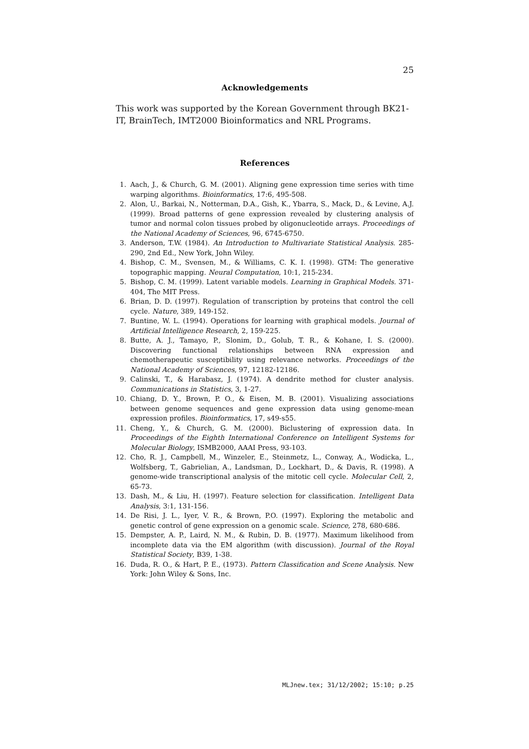25
Acknowledgements
This work was supported by the Korean Government through BK21-IT, BrainTech, IMT2000 Bioinformatics and NRL Programs.
References
1. Aach, J., & Church, G. M. (2001). Aligning gene expression time series with time warping algorithms. Bioinformatics, 17:6, 495-508.
2. Alon, U., Barkai, N., Notterman, D.A., Gish, K., Ybarra, S., Mack, D., & Levine, A.J. (1999). Broad patterns of gene expression revealed by clustering analysis of tumor and normal colon tissues probed by oligonucleotide arrays. Proceedings of the National Academy of Sciences, 96, 6745-6750.
3. Anderson, T.W. (1984). An Introduction to Multivariate Statistical Analysis. 285-290, 2nd Ed., New York, John Wiley.
4. Bishop, C. M., Svensen, M., & Williams, C. K. I. (1998). GTM: The generative topographic mapping. Neural Computation, 10:1, 215-234.
5. Bishop, C. M. (1999). Latent variable models. Learning in Graphical Models. 371-404, The MIT Press.
6. Brian, D. D. (1997). Regulation of transcription by proteins that control the cell cycle. Nature, 389, 149-152.
7. Buntine, W. L. (1994). Operations for learning with graphical models. Journal of Artificial Intelligence Research, 2, 159-225.
8. Butte, A. J., Tamayo, P., Slonim, D., Golub, T. R., & Kohane, I. S. (2000). Discovering functional relationships between RNA expression and chemotherapeutic susceptibility using relevance networks. Proceedings of the National Academy of Sciences, 97, 12182-12186.
9. Calinski, T., & Harabasz, J. (1974). A dendrite method for cluster analysis. Communications in Statistics, 3, 1-27.
10. Chiang, D. Y., Brown, P. O., & Eisen, M. B. (2001). Visualizing associations between genome sequences and gene expression data using genome-mean expression profiles. Bioinformatics, 17, s49-s55.
11. Cheng, Y., & Church, G. M. (2000). Biclustering of expression data. In Proceedings of the Eighth International Conference on Intelligent Systems for Molecular Biology, ISMB2000, AAAI Press, 93-103.
12. Cho, R. J., Campbell, M., Winzeler, E., Steinmetz, L., Conway, A., Wodicka, L., Wolfsberg, T., Gabrielian, A., Landsman, D., Lockhart, D., & Davis, R. (1998). A genome-wide transcriptional analysis of the mitotic cell cycle. Molecular Cell, 2, 65-73.
13. Dash, M., & Liu, H. (1997). Feature selection for classification. Intelligent Data Analysis, 3:1, 131-156.
14. De Risi, J. L., Iyer, V. R., & Brown, P.O. (1997). Exploring the metabolic and genetic control of gene expression on a genomic scale. Science, 278, 680-686.
15. Dempster, A. P., Laird, N. M., & Rubin, D. B. (1977). Maximum likelihood from incomplete data via the EM algorithm (with discussion). Journal of the Royal Statistical Society, B39, 1-38.
16. Duda, R. O., & Hart, P. E., (1973). Pattern Classification and Scene Analysis. New York: John Wiley & Sons, Inc.
MLJnew.tex; 31/12/2002; 15:10; p.25